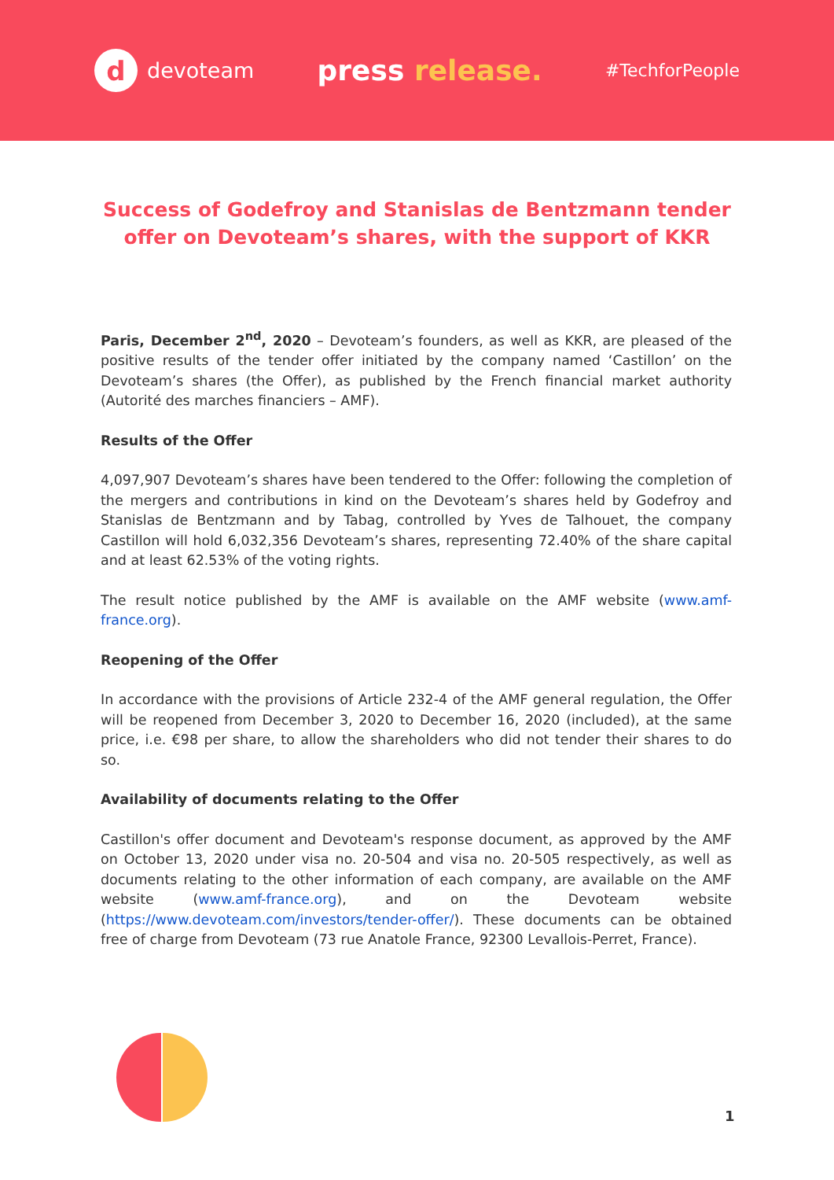d
devoteam
press release.
#TechforPeople
Success of Godefroy and Stanislas de Bentzmann tender offer on Devoteam’s shares, with the support of KKR
Paris, December 2<sup>nd</sup>, 2020 – Devoteam’s founders, as well as KKR, are pleased of the positive results of the tender offer initiated by the company named ‘Castillon’ on the Devoteam’s shares (the Offer), as published by the French financial market authority (Autorité des marches financiers – AMF).
Results of the Offer
4,097,907 Devoteam’s shares have been tendered to the Offer: following the completion of the mergers and contributions in kind on the Devoteam’s shares held by Godefroy and Stanislas de Bentzmann and by Tabag, controlled by Yves de Talhouet, the company Castillon will hold 6,032,356 Devoteam’s shares, representing 72.40% of the share capital and at least 62.53% of the voting rights.
The result notice published by the AMF is available on the AMF website (www.amf-france.org).
Reopening of the Offer
In accordance with the provisions of Article 232-4 of the AMF general regulation, the Offer will be reopened from December 3, 2020 to December 16, 2020 (included), at the same price, i.e. €98 per share, to allow the shareholders who did not tender their shares to do so.
Availability of documents relating to the Offer
Castillon's offer document and Devoteam's response document, as approved by the AMF on October 13, 2020 under visa no. 20-504 and visa no. 20-505 respectively, as well as documents relating to the other information of each company, are available on the AMF website (www.amf-france.org), and on the Devoteam website (https://www.devoteam.com/investors/tender-offer/). These documents can be obtained free of charge from Devoteam (73 rue Anatole France, 92300 Levallois-Perret, France).
1